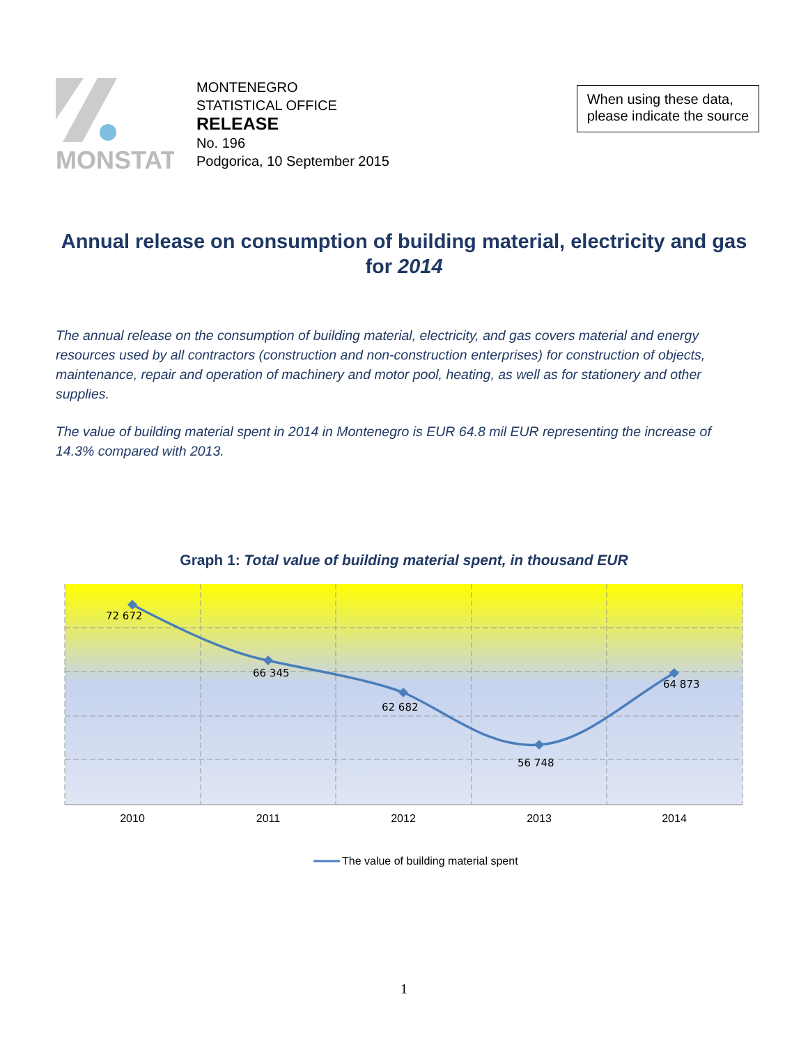MONSTAT
MONTENEGRO
STATISTICAL OFFICE
RELEASE
No. 196
Podgorica, 10 September 2015
When using these data,
please indicate the source
Annual release on consumption of building material, electricity and gas for 2014
The annual release on the consumption of building material, electricity, and gas covers material and energy resources used by all contractors (construction and non-construction enterprises) for construction of objects, maintenance, repair and operation of machinery and motor pool, heating, as well as for stationery and other supplies.
The value of building material spent in 2014 in Montenegro is EUR 64.8 mil EUR representing the increase of 14.3% compared with 2013.
Graph 1: Total value of building material spent, in thousand EUR
72 672
66 345
62 682
56 748
64 873
2010
2011
2012
2013
2014
The value of building material spent
1